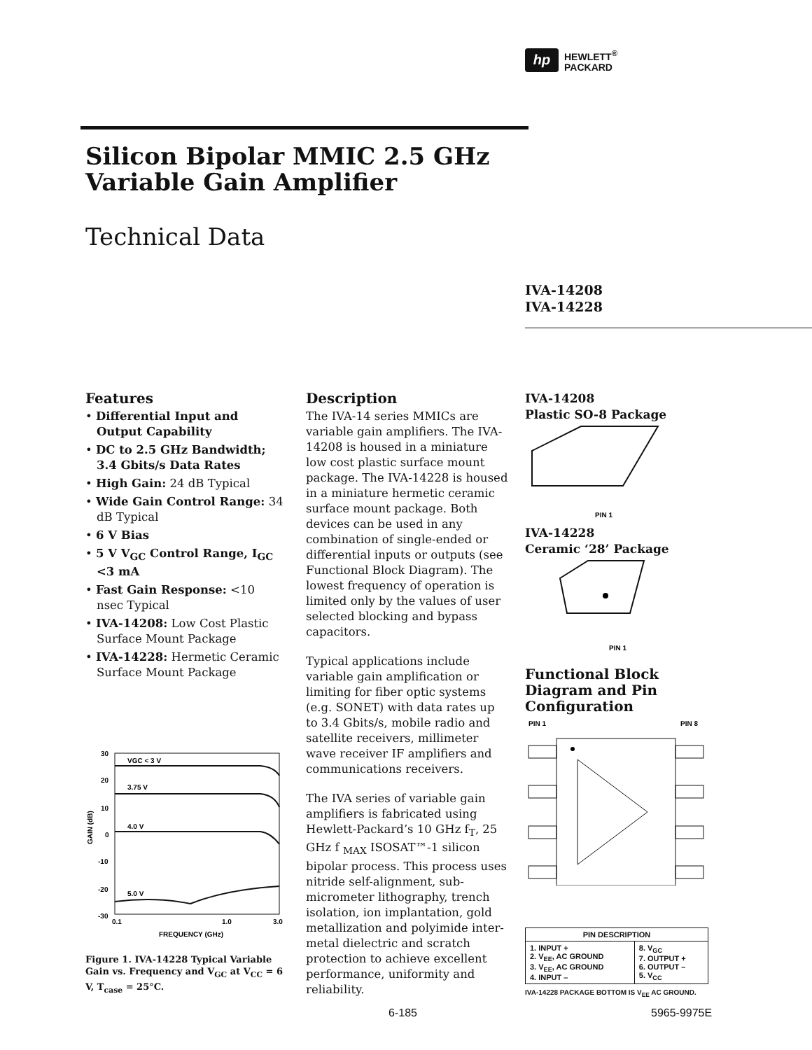hp
HEWLETT<sup>®</sup>
PACKARD
Silicon Bipolar MMIC 2.5 GHz
Variable Gain Amplifier
Technical Data
IVA-14208
IVA-14228
Features
• Differential Input and Output Capability
• DC to 2.5 GHz Bandwidth; 3.4 Gbits/s Data Rates
• High Gain: 24 dB Typical
• Wide Gain Control Range: 34 dB Typical
• 6 V Bias
• 5 V V<sub>GC</sub> Control Range, I<sub>GC</sub> <3 mA
• Fast Gain Response: <10 nsec Typical
• IVA-14208: Low Cost Plastic Surface Mount Package
• IVA-14228: Hermetic Ceramic Surface Mount Package
GAIN (dB)
30
20
10
0
-10
-20
-30
VGC < 3 V
3.75 V
4.0 V
5.0 V
0.1
1.0
3.0
FREQUENCY (GHz)
Figure 1. IVA-14228 Typical Variable Gain vs. Frequency and V<sub>GC</sub> at V<sub>CC</sub> = 6 V, T<sub>case</sub> = 25°C.
Description
The IVA-14 series MMICs are variable gain amplifiers. The IVA-14208 is housed in a miniature low cost plastic surface mount package. The IVA-14228 is housed in a miniature hermetic ceramic surface mount package. Both devices can be used in any combination of single-ended or differential inputs or outputs (see Functional Block Diagram). The lowest frequency of operation is limited only by the values of user selected blocking and bypass capacitors.
Typical applications include variable gain amplification or limiting for fiber optic systems (e.g. SONET) with data rates up to 3.4 Gbits/s, mobile radio and satellite receivers, millimeter wave receiver IF amplifiers and communications receivers.
The IVA series of variable gain amplifiers is fabricated using Hewlett-Packard’s 10 GHz f<sub>T</sub>, 25 GHz f <sub>MAX</sub> ISOSAT™-1 silicon bipolar process. This process uses nitride self-alignment, sub-micrometer lithography, trench isolation, ion implantation, gold metallization and polyimide inter-metal dielectric and scratch protection to achieve excellent performance, uniformity and reliability.
IVA-14208
Plastic SO-8 Package
PIN 1
IVA-14228
Ceramic ‘28’ Package
PIN 1
Functional Block Diagram and Pin Configuration
PIN 1
PIN 8
| PIN DESCRIPTION | |
| --- | --- |
| 1. INPUT + 2. V<sub>EE</sub>, AC GROUND 3. V<sub>EE</sub>, AC GROUND 4. INPUT – | 8. V<sub>GC</sub> 7. OUTPUT + 6. OUTPUT – 5. V<sub>CC</sub> |
IVA-14228 PACKAGE BOTTOM IS V<sub>EE</sub> AC GROUND.
6-185 5965-9975E